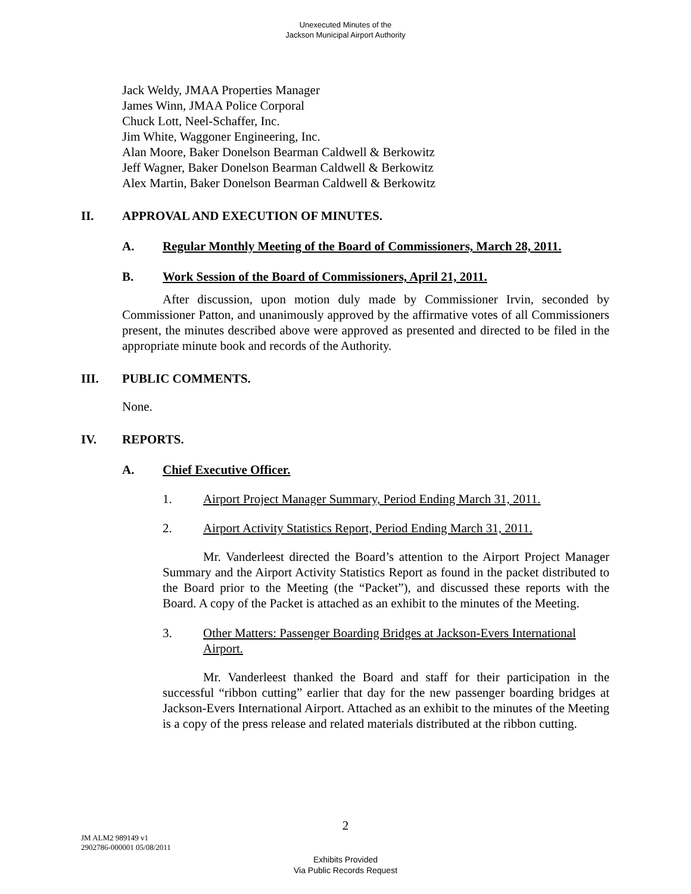Unexecuted Minutes of the
Jackson Municipal Airport Authority
Jack Weldy, JMAA Properties Manager
James Winn, JMAA Police Corporal
Chuck Lott, Neel-Schaffer, Inc.
Jim White, Waggoner Engineering, Inc.
Alan Moore, Baker Donelson Bearman Caldwell & Berkowitz
Jeff Wagner, Baker Donelson Bearman Caldwell & Berkowitz
Alex Martin, Baker Donelson Bearman Caldwell & Berkowitz
II. APPROVAL AND EXECUTION OF MINUTES.
A. Regular Monthly Meeting of the Board of Commissioners, March 28, 2011.
B. Work Session of the Board of Commissioners, April 21, 2011.
After discussion, upon motion duly made by Commissioner Irvin, seconded by Commissioner Patton, and unanimously approved by the affirmative votes of all Commissioners present, the minutes described above were approved as presented and directed to be filed in the appropriate minute book and records of the Authority.
III. PUBLIC COMMENTS.
None.
IV. REPORTS.
A. Chief Executive Officer.
1. Airport Project Manager Summary, Period Ending March 31, 2011.
2. Airport Activity Statistics Report, Period Ending March 31, 2011.
Mr. Vanderleest directed the Board’s attention to the Airport Project Manager Summary and the Airport Activity Statistics Report as found in the packet distributed to the Board prior to the Meeting (the “Packet”), and discussed these reports with the Board. A copy of the Packet is attached as an exhibit to the minutes of the Meeting.
3. Other Matters: Passenger Boarding Bridges at Jackson-Evers International Airport.
Mr. Vanderleest thanked the Board and staff for their participation in the successful “ribbon cutting” earlier that day for the new passenger boarding bridges at Jackson-Evers International Airport. Attached as an exhibit to the minutes of the Meeting is a copy of the press release and related materials distributed at the ribbon cutting.
2
JM ALM2 989149 v1
2902786-000001 05/08/2011
Exhibits Provided
Via Public Records Request